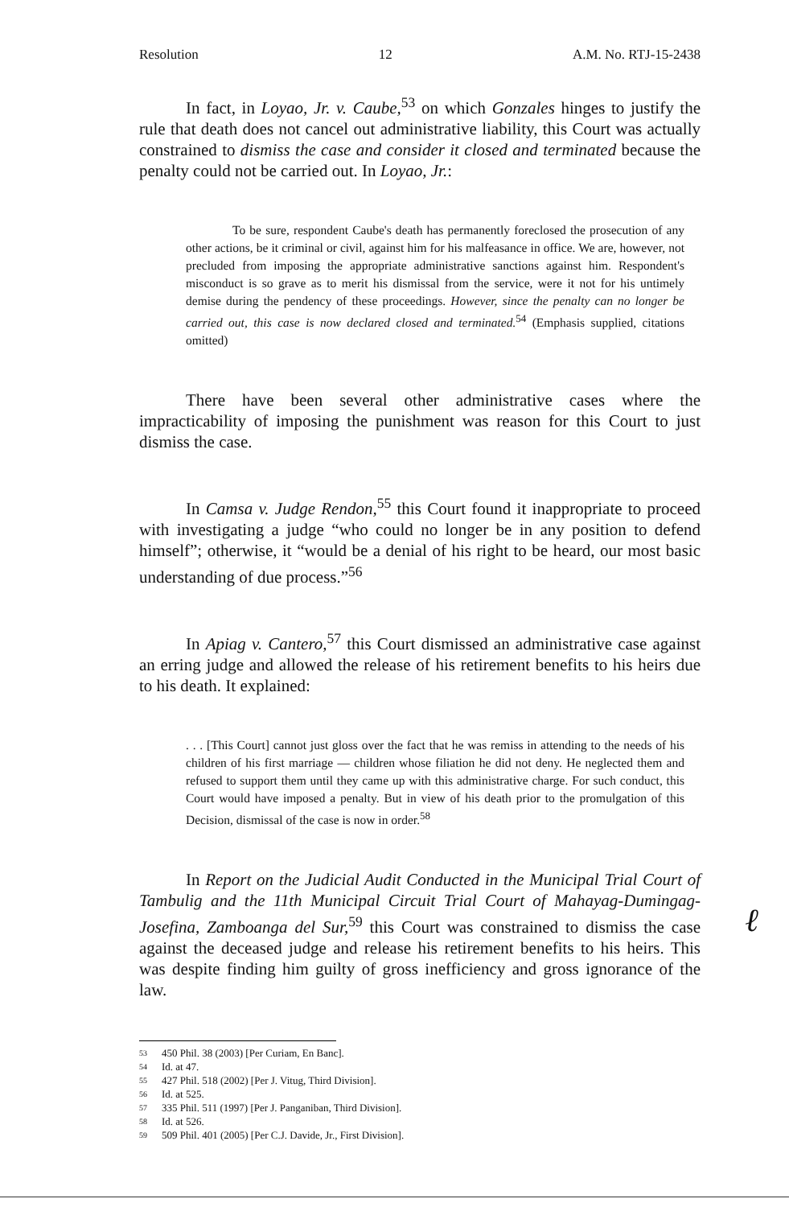Resolution 12 A.M. No. RTJ-15-2438
In fact, in Loyao, Jr. v. Caube,<sup>53</sup> on which Gonzales hinges to justify the rule that death does not cancel out administrative liability, this Court was actually constrained to dismiss the case and consider it closed and terminated because the penalty could not be carried out. In Loyao, Jr.:
To be sure, respondent Caube's death has permanently foreclosed the prosecution of any other actions, be it criminal or civil, against him for his malfeasance in office. We are, however, not precluded from imposing the appropriate administrative sanctions against him. Respondent's misconduct is so grave as to merit his dismissal from the service, were it not for his untimely demise during the pendency of these proceedings. However, since the penalty can no longer be carried out, this case is now declared closed and terminated.<sup>54</sup> (Emphasis supplied, citations omitted)
There have been several other administrative cases where the impracticability of imposing the punishment was reason for this Court to just dismiss the case.
In Camsa v. Judge Rendon,<sup>55</sup> this Court found it inappropriate to proceed with investigating a judge “who could no longer be in any position to defend himself”; otherwise, it “would be a denial of his right to be heard, our most basic understanding of due process.”<sup>56</sup>
In Apiag v. Cantero,<sup>57</sup> this Court dismissed an administrative case against an erring judge and allowed the release of his retirement benefits to his heirs due to his death. It explained:
. . . [This Court] cannot just gloss over the fact that he was remiss in attending to the needs of his children of his first marriage — children whose filiation he did not deny. He neglected them and refused to support them until they came up with this administrative charge. For such conduct, this Court would have imposed a penalty. But in view of his death prior to the promulgation of this Decision, dismissal of the case is now in order.<sup>58</sup>
In Report on the Judicial Audit Conducted in the Municipal Trial Court of Tambulig and the 11th Municipal Circuit Trial Court of Mahayag-Dumingag-Josefina, Zamboanga del Sur,<sup>59</sup> this Court was constrained to dismiss the case against the deceased judge and release his retirement benefits to his heirs. This was despite finding him guilty of gross inefficiency and gross ignorance of the law.
53 450 Phil. 38 (2003) [Per Curiam, En Banc].
54 Id. at 47.
55 427 Phil. 518 (2002) [Per J. Vitug, Third Division].
56 Id. at 525.
57 335 Phil. 511 (1997) [Per J. Panganiban, Third Division].
58 Id. at 526.
59 509 Phil. 401 (2005) [Per C.J. Davide, Jr., First Division].
ℓ